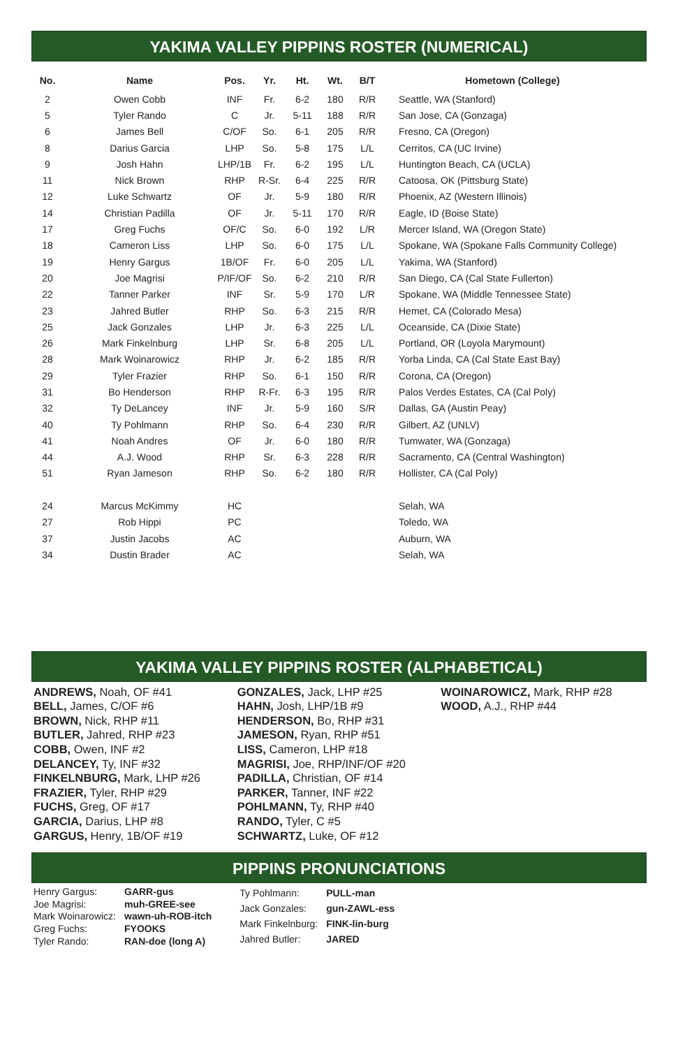YAKIMA VALLEY PIPPINS ROSTER (NUMERICAL)
| No. | Name | Pos. | Yr. | Ht. | Wt. | B/T | Hometown (College) |
| --- | --- | --- | --- | --- | --- | --- | --- |
| 2 | Owen Cobb | INF | Fr. | 6-2 | 180 | R/R | Seattle, WA (Stanford) |
| 5 | Tyler Rando | C | Jr. | 5-11 | 188 | R/R | San Jose, CA (Gonzaga) |
| 6 | James Bell | C/OF | So. | 6-1 | 205 | R/R | Fresno, CA (Oregon) |
| 8 | Darius Garcia | LHP | So. | 5-8 | 175 | L/L | Cerritos, CA (UC Irvine) |
| 9 | Josh Hahn | LHP/1B | Fr. | 6-2 | 195 | L/L | Huntington Beach, CA (UCLA) |
| 11 | Nick Brown | RHP | R-Sr. | 6-4 | 225 | R/R | Catoosa, OK (Pittsburg State) |
| 12 | Luke Schwartz | OF | Jr. | 5-9 | 180 | R/R | Phoenix, AZ (Western Illinois) |
| 14 | Christian Padilla | OF | Jr. | 5-11 | 170 | R/R | Eagle, ID (Boise State) |
| 17 | Greg Fuchs | OF/C | So. | 6-0 | 192 | L/R | Mercer Island, WA (Oregon State) |
| 18 | Cameron Liss | LHP | So. | 6-0 | 175 | L/L | Spokane, WA (Spokane Falls Community College) |
| 19 | Henry Gargus | 1B/OF | Fr. | 6-0 | 205 | L/L | Yakima, WA (Stanford) |
| 20 | Joe Magrisi | P/IF/OF | So. | 6-2 | 210 | R/R | San Diego, CA (Cal State Fullerton) |
| 22 | Tanner Parker | INF | Sr. | 5-9 | 170 | L/R | Spokane, WA (Middle Tennessee State) |
| 23 | Jahred Butler | RHP | So. | 6-3 | 215 | R/R | Hemet, CA (Colorado Mesa) |
| 25 | Jack Gonzales | LHP | Jr. | 6-3 | 225 | L/L | Oceanside, CA (Dixie State) |
| 26 | Mark Finkelnburg | LHP | Sr. | 6-8 | 205 | L/L | Portland, OR (Loyola Marymount) |
| 28 | Mark Woinarowicz | RHP | Jr. | 6-2 | 185 | R/R | Yorba Linda, CA (Cal State East Bay) |
| 29 | Tyler Frazier | RHP | So. | 6-1 | 150 | R/R | Corona, CA (Oregon) |
| 31 | Bo Henderson | RHP | R-Fr. | 6-3 | 195 | R/R | Palos Verdes Estates, CA (Cal Poly) |
| 32 | Ty DeLancey | INF | Jr. | 5-9 | 160 | S/R | Dallas, GA (Austin Peay) |
| 40 | Ty Pohlmann | RHP | So. | 6-4 | 230 | R/R | Gilbert, AZ (UNLV) |
| 41 | Noah Andres | OF | Jr. | 6-0 | 180 | R/R | Tumwater, WA (Gonzaga) |
| 44 | A.J. Wood | RHP | Sr. | 6-3 | 228 | R/R | Sacramento, CA (Central Washington) |
| 51 | Ryan Jameson | RHP | So. | 6-2 | 180 | R/R | Hollister, CA (Cal Poly) |
| 24 | Marcus McKimmy | HC | | | | | Selah, WA |
| 27 | Rob Hippi | PC | | | | | Toledo, WA |
| 37 | Justin Jacobs | AC | | | | | Auburn, WA |
| 34 | Dustin Brader | AC | | | | | Selah, WA |
YAKIMA VALLEY PIPPINS ROSTER (ALPHABETICAL)
ANDREWS, Noah, OF #41
BELL, James, C/OF #6
BROWN, Nick, RHP #11
BUTLER, Jahred, RHP #23
COBB, Owen, INF #2
DELANCEY, Ty, INF #32
FINKELNBURG, Mark, LHP #26
FRAZIER, Tyler, RHP #29
FUCHS, Greg, OF #17
GARCIA, Darius, LHP #8
GARGUS, Henry, 1B/OF #19
GONZALES, Jack, LHP #25
HAHN, Josh, LHP/1B #9
HENDERSON, Bo, RHP #31
JAMESON, Ryan, RHP #51
LISS, Cameron, LHP #18
MAGRISI, Joe, RHP/INF/OF #20
PADILLA, Christian, OF #14
PARKER, Tanner, INF #22
POHLMANN, Ty, RHP #40
RANDO, Tyler, C #5
SCHWARTZ, Luke, OF #12
WOINAROWICZ, Mark, RHP #28
WOOD, A.J., RHP #44
PIPPINS PRONUNCIATIONS
| Henry Gargus: | GARR-gus |
| Joe Magrisi: | muh-GREE-see |
| Mark Woinarowicz: | wawn-uh-ROB-itch |
| Greg Fuchs: | FYOOKS |
| Tyler Rando: | RAN-doe (long A) |
| Ty Pohlmann: | PULL-man |
| Jack Gonzales: | gun-ZAWL-ess |
| Mark Finkelnburg: | FINK-lin-burg |
| Jahred Butler: | JARED |